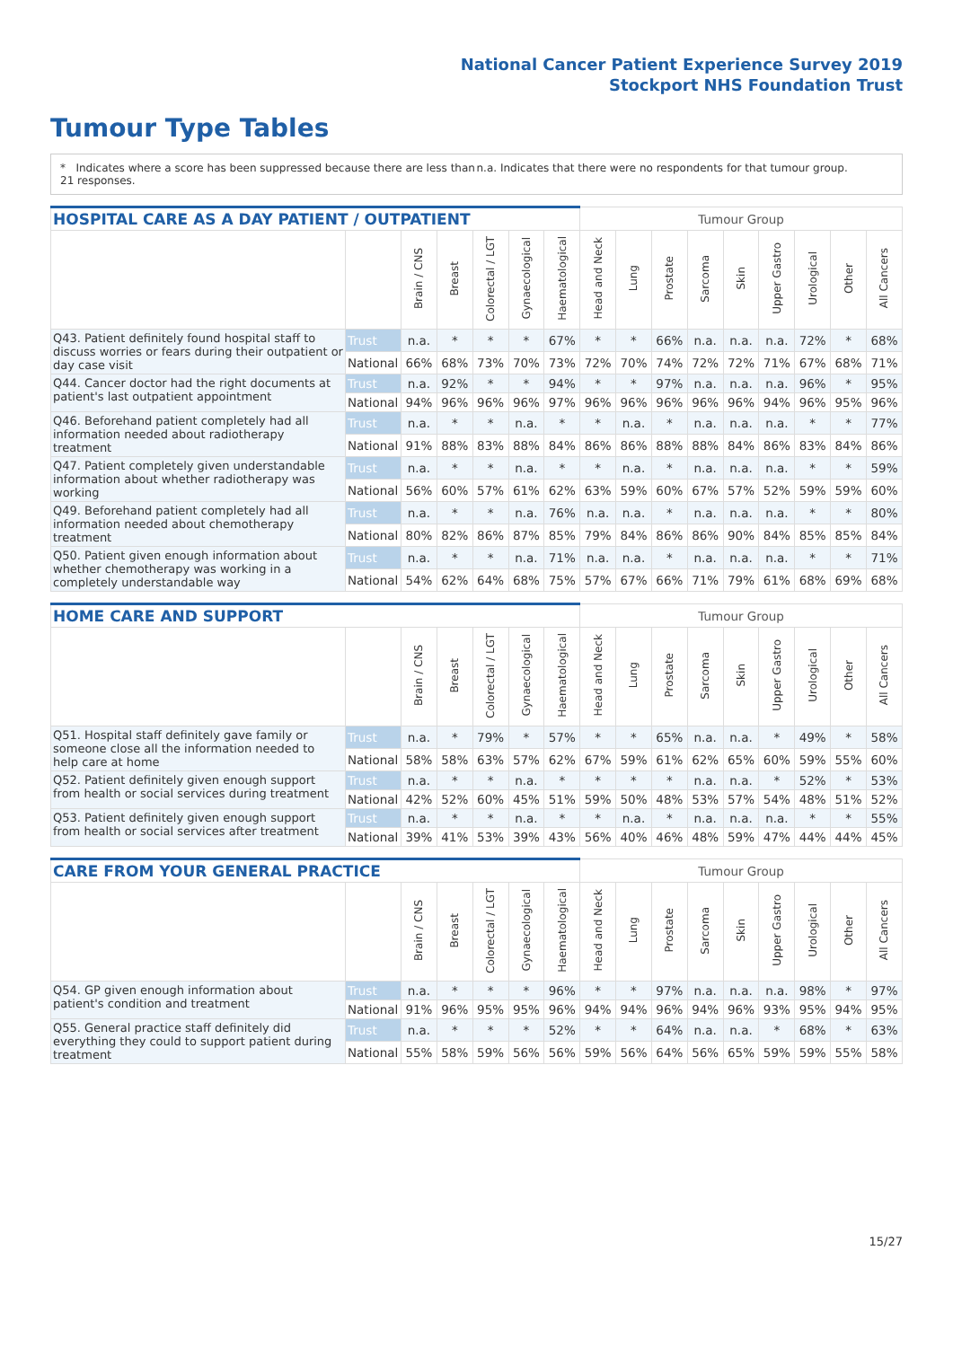National Cancer Patient Experience Survey 2019
Stockport NHS Foundation Trust
Tumour Type Tables
* Indicates where a score has been suppressed because there are less than 21 responses.
n.a. Indicates that there were no respondents for that tumour group.
| HOSPITAL CARE AS A DAY PATIENT / OUTPATIENT | | | | | | | Tumour Group | | | | | | | | |
| --- | --- | --- | --- | --- | --- | --- | --- | --- | --- | --- | --- | --- | --- | --- | --- |
| | | Brain / CNS | Breast | Colorectal / LGT | Gynaecological | Haematological | Head and Neck | Lung | Prostate | Sarcoma | Skin | Upper Gastro | Urological | Other | All Cancers |
| Q43. Patient definitely found hospital staff to discuss worries or fears during their outpatient or day case visit | Trust | n.a. | * | * | * | 67% | * | * | 66% | n.a. | n.a. | n.a. | 72% | * | 68% |
| | National | 66% | 68% | 73% | 70% | 73% | 72% | 70% | 74% | 72% | 72% | 71% | 67% | 68% | 71% |
| Q44. Cancer doctor had the right documents at patient's last outpatient appointment | Trust | n.a. | 92% | * | * | 94% | * | * | 97% | n.a. | n.a. | n.a. | 96% | * | 95% |
| | National | 94% | 96% | 96% | 96% | 97% | 96% | 96% | 96% | 96% | 96% | 94% | 96% | 95% | 96% |
| Q46. Beforehand patient completely had all information needed about radiotherapy treatment | Trust | n.a. | * | * | n.a. | * | * | n.a. | * | n.a. | n.a. | n.a. | * | * | 77% |
| | National | 91% | 88% | 83% | 88% | 84% | 86% | 86% | 88% | 88% | 84% | 86% | 83% | 84% | 86% |
| Q47. Patient completely given understandable information about whether radiotherapy was working | Trust | n.a. | * | * | n.a. | * | * | n.a. | * | n.a. | n.a. | n.a. | * | * | 59% |
| | National | 56% | 60% | 57% | 61% | 62% | 63% | 59% | 60% | 67% | 57% | 52% | 59% | 59% | 60% |
| Q49. Beforehand patient completely had all information needed about chemotherapy treatment | Trust | n.a. | * | * | n.a. | 76% | n.a. | n.a. | * | n.a. | n.a. | n.a. | * | * | 80% |
| | National | 80% | 82% | 86% | 87% | 85% | 79% | 84% | 86% | 86% | 90% | 84% | 85% | 85% | 84% |
| Q50. Patient given enough information about whether chemotherapy was working in a completely understandable way | Trust | n.a. | * | * | n.a. | 71% | n.a. | n.a. | * | n.a. | n.a. | n.a. | * | * | 71% |
| | National | 54% | 62% | 64% | 68% | 75% | 57% | 67% | 66% | 71% | 79% | 61% | 68% | 69% | 68% |
| HOME CARE AND SUPPORT | | | | | | | Tumour Group | | | | | | | | |
| --- | --- | --- | --- | --- | --- | --- | --- | --- | --- | --- | --- | --- | --- | --- | --- |
| | | Brain / CNS | Breast | Colorectal / LGT | Gynaecological | Haematological | Head and Neck | Lung | Prostate | Sarcoma | Skin | Upper Gastro | Urological | Other | All Cancers |
| Q51. Hospital staff definitely gave family or someone close all the information needed to help care at home | Trust | n.a. | * | 79% | * | 57% | * | * | 65% | n.a. | n.a. | * | 49% | * | 58% |
| | National | 58% | 58% | 63% | 57% | 62% | 67% | 59% | 61% | 62% | 65% | 60% | 59% | 55% | 60% |
| Q52. Patient definitely given enough support from health or social services during treatment | Trust | n.a. | * | * | n.a. | * | * | * | * | n.a. | n.a. | * | 52% | * | 53% |
| | National | 42% | 52% | 60% | 45% | 51% | 59% | 50% | 48% | 53% | 57% | 54% | 48% | 51% | 52% |
| Q53. Patient definitely given enough support from health or social services after treatment | Trust | n.a. | * | * | n.a. | * | * | n.a. | * | n.a. | n.a. | n.a. | * | * | 55% |
| | National | 39% | 41% | 53% | 39% | 43% | 56% | 40% | 46% | 48% | 59% | 47% | 44% | 44% | 45% |
| CARE FROM YOUR GENERAL PRACTICE | | | | | | | Tumour Group | | | | | | | | |
| --- | --- | --- | --- | --- | --- | --- | --- | --- | --- | --- | --- | --- | --- | --- | --- |
| | | Brain / CNS | Breast | Colorectal / LGT | Gynaecological | Haematological | Head and Neck | Lung | Prostate | Sarcoma | Skin | Upper Gastro | Urological | Other | All Cancers |
| Q54. GP given enough information about patient's condition and treatment | Trust | n.a. | * | * | * | 96% | * | * | 97% | n.a. | n.a. | n.a. | 98% | * | 97% |
| | National | 91% | 96% | 95% | 95% | 96% | 94% | 94% | 96% | 94% | 96% | 93% | 95% | 94% | 95% |
| Q55. General practice staff definitely did everything they could to support patient during treatment | Trust | n.a. | * | * | * | 52% | * | * | 64% | n.a. | n.a. | * | 68% | * | 63% |
| | National | 55% | 58% | 59% | 56% | 56% | 59% | 56% | 64% | 56% | 65% | 59% | 59% | 55% | 58% |
15/27